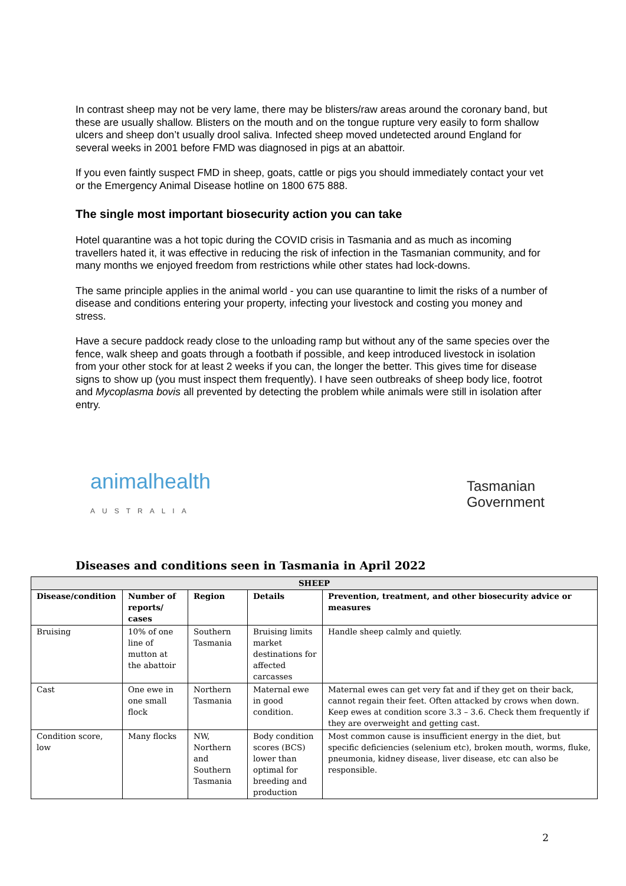In contrast sheep may not be very lame, there may be blisters/raw areas around the coronary band, but these are usually shallow. Blisters on the mouth and on the tongue rupture very easily to form shallow ulcers and sheep don’t usually drool saliva. Infected sheep moved undetected around England for several weeks in 2001 before FMD was diagnosed in pigs at an abattoir.
If you even faintly suspect FMD in sheep, goats, cattle or pigs you should immediately contact your vet or the Emergency Animal Disease hotline on 1800 675 888.
The single most important biosecurity action you can take
Hotel quarantine was a hot topic during the COVID crisis in Tasmania and as much as incoming travellers hated it, it was effective in reducing the risk of infection in the Tasmanian community, and for many months we enjoyed freedom from restrictions while other states had lock-downs.
The same principle applies in the animal world - you can use quarantine to limit the risks of a number of disease and conditions entering your property, infecting your livestock and costing you money and stress.
Have a secure paddock ready close to the unloading ramp but without any of the same species over the fence, walk sheep and goats through a footbath if possible, and keep introduced livestock in isolation from your other stock for at least 2 weeks if you can, the longer the better. This gives time for disease signs to show up (you must inspect them frequently). I have seen outbreaks of sheep body lice, footrot and Mycoplasma bovis all prevented by detecting the problem while animals were still in isolation after entry.
animalhealth
AUSTRALIA
Tasmanian
Government
Diseases and conditions seen in Tasmania in April 2022
| SHEEP | | | | |
| --- | --- | --- | --- | --- |
| Disease/condition | Number of reports/ cases | Region | Details | Prevention, treatment, and other biosecurity advice or measures |
| Bruising | 10% of one line of mutton at the abattoir | Southern Tasmania | Bruising limits market destinations for affected carcasses | Handle sheep calmly and quietly. |
| Cast | One ewe in one small flock | Northern Tasmania | Maternal ewe in good condition. | Maternal ewes can get very fat and if they get on their back, cannot regain their feet. Often attacked by crows when down. Keep ewes at condition score 3.3 – 3.6. Check them frequently if they are overweight and getting cast. |
| Condition score, low | Many flocks | NW, Northern and Southern Tasmania | Body condition scores (BCS) lower than optimal for breeding and production | Most common cause is insufficient energy in the diet, but specific deficiencies (selenium etc), broken mouth, worms, fluke, pneumonia, kidney disease, liver disease, etc can also be responsible. |
2